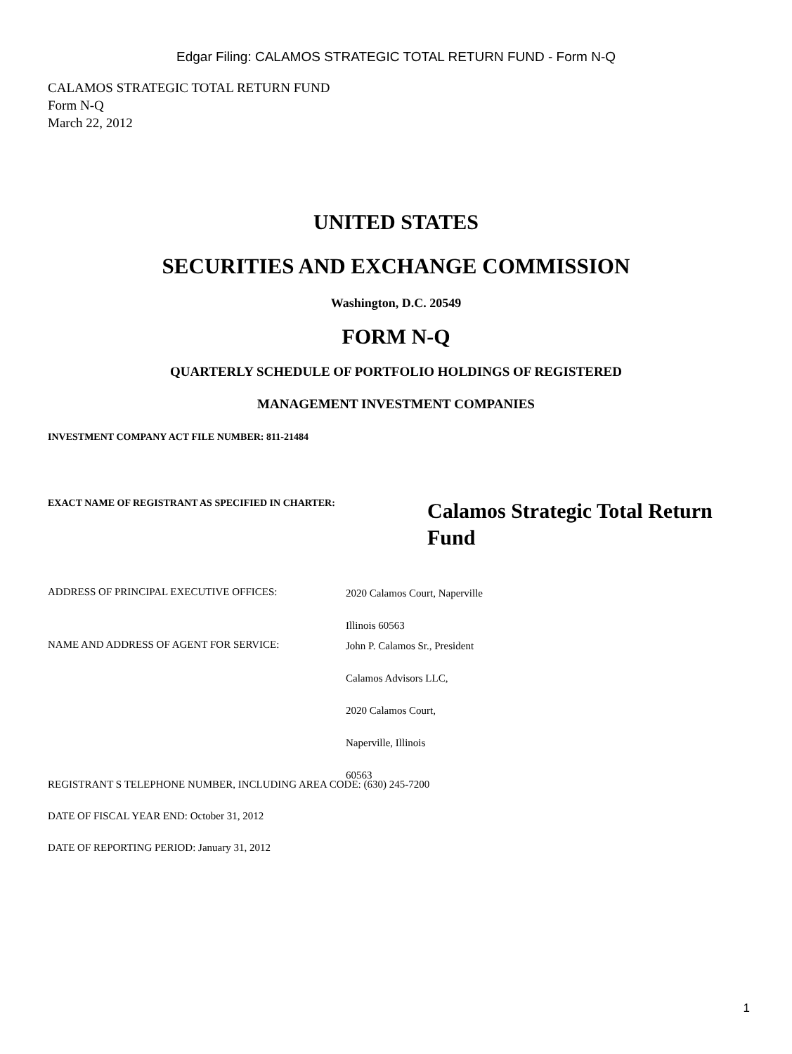Edgar Filing: CALAMOS STRATEGIC TOTAL RETURN FUND - Form N-Q
CALAMOS STRATEGIC TOTAL RETURN FUND
Form N-Q
March 22, 2012
UNITED STATES
SECURITIES AND EXCHANGE COMMISSION
Washington, D.C. 20549
FORM N-Q
QUARTERLY SCHEDULE OF PORTFOLIO HOLDINGS OF REGISTERED
MANAGEMENT INVESTMENT COMPANIES
INVESTMENT COMPANY ACT FILE NUMBER: 811-21484
EXACT NAME OF REGISTRANT AS SPECIFIED IN CHARTER:
Calamos Strategic Total Return Fund
ADDRESS OF PRINCIPAL EXECUTIVE OFFICES:
2020 Calamos Court, Naperville
Illinois 60563
NAME AND ADDRESS OF AGENT FOR SERVICE:
John P. Calamos Sr., President
Calamos Advisors LLC,
2020 Calamos Court,
Naperville, Illinois
60563
REGISTRANT S TELEPHONE NUMBER, INCLUDING AREA CODE: (630) 245-7200
DATE OF FISCAL YEAR END: October 31, 2012
DATE OF REPORTING PERIOD: January 31, 2012
1